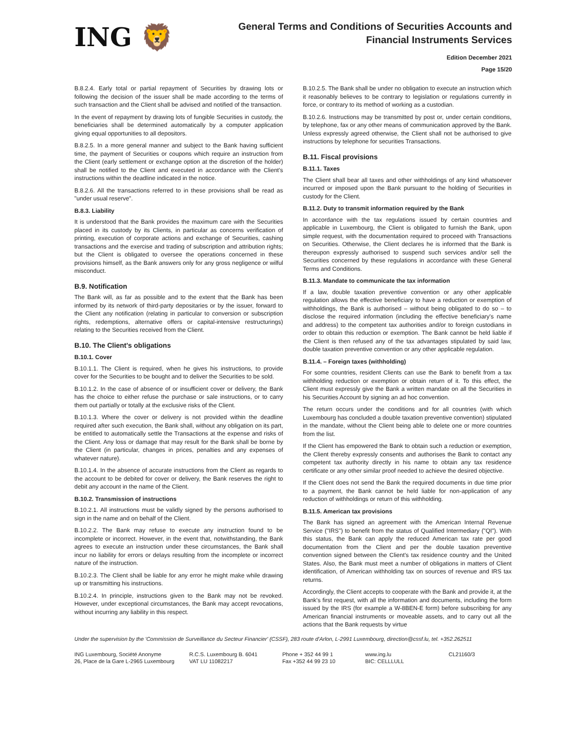ING 🦁
General Terms and Conditions of Securities Accounts and
Financial Instruments Services
Edition December 2021
Page 15/20
B.8.2.4. Early total or partial repayment of Securities by drawing lots or following the decision of the issuer shall be made according to the terms of such transaction and the Client shall be advised and notified of the transaction.
In the event of repayment by drawing lots of fungible Securities in custody, the beneficiaries shall be determined automatically by a computer application giving equal opportunities to all depositors.
B.8.2.5. In a more general manner and subject to the Bank having sufficient time, the payment of Securities or coupons which require an instruction from the Client (early settlement or exchange option at the discretion of the holder) shall be notified to the Client and executed in accordance with the Client's instructions within the deadline indicated in the notice.
B.8.2.6. All the transactions referred to in these provisions shall be read as "under usual reserve".
B.8.3. Liability
It is understood that the Bank provides the maximum care with the Securities placed in its custody by its Clients, in particular as concerns verification of printing, execution of corporate actions and exchange of Securities, cashing transactions and the exercise and trading of subscription and attribution rights; but the Client is obligated to oversee the operations concerned in these provisions himself, as the Bank answers only for any gross negligence or wilful misconduct.
B.9. Notification
The Bank will, as far as possible and to the extent that the Bank has been informed by its network of third-party depositaries or by the issuer, forward to the Client any notification (relating in particular to conversion or subscription rights, redemptions, alternative offers or capital-intensive restructurings) relating to the Securities received from the Client.
B.10. The Client's obligations
B.10.1. Cover
B.10.1.1. The Client is required, when he gives his instructions, to provide cover for the Securities to be bought and to deliver the Securities to be sold.
B.10.1.2. In the case of absence of or insufficient cover or delivery, the Bank has the choice to either refuse the purchase or sale instructions, or to carry them out partially or totally at the exclusive risks of the Client.
B.10.1.3. Where the cover or delivery is not provided within the deadline required after such execution, the Bank shall, without any obligation on its part, be entitled to automatically settle the Transactions at the expense and risks of the Client. Any loss or damage that may result for the Bank shall be borne by the Client (in particular, changes in prices, penalties and any expenses of whatever nature).
B.10.1.4. In the absence of accurate instructions from the Client as regards to the account to be debited for cover or delivery, the Bank reserves the right to debit any account in the name of the Client.
B.10.2. Transmission of instructions
B.10.2.1. All instructions must be validly signed by the persons authorised to sign in the name and on behalf of the Client.
B.10.2.2. The Bank may refuse to execute any instruction found to be incomplete or incorrect. However, in the event that, notwithstanding, the Bank agrees to execute an instruction under these circumstances, the Bank shall incur no liability for errors or delays resulting from the incomplete or incorrect nature of the instruction.
B.10.2.3. The Client shall be liable for any error he might make while drawing up or transmitting his instructions.
B.10.2.4. In principle, instructions given to the Bank may not be revoked. However, under exceptional circumstances, the Bank may accept revocations, without incurring any liability in this respect.
B.10.2.5. The Bank shall be under no obligation to execute an instruction which it reasonably believes to be contrary to legislation or regulations currently in force, or contrary to its method of working as a custodian.
B.10.2.6. Instructions may be transmitted by post or, under certain conditions, by telephone, fax or any other means of communication approved by the Bank. Unless expressly agreed otherwise, the Client shall not be authorised to give instructions by telephone for securities Transactions.
B.11. Fiscal provisions
B.11.1. Taxes
The Client shall bear all taxes and other withholdings of any kind whatsoever incurred or imposed upon the Bank pursuant to the holding of Securities in custody for the Client.
B.11.2. Duty to transmit information required by the Bank
In accordance with the tax regulations issued by certain countries and applicable in Luxembourg, the Client is obligated to furnish the Bank, upon simple request, with the documentation required to proceed with Transactions on Securities. Otherwise, the Client declares he is informed that the Bank is thereupon expressly authorised to suspend such services and/or sell the Securities concerned by these regulations in accordance with these General Terms and Conditions.
B.11.3. Mandate to communicate the tax information
If a law, double taxation preventive convention or any other applicable regulation allows the effective beneficiary to have a reduction or exemption of withholdings, the Bank is authorised – without being obligated to do so – to disclose the required information (including the effective beneficiary's name and address) to the competent tax authorities and/or to foreign custodians in order to obtain this reduction or exemption. The Bank cannot be held liable if the Client is then refused any of the tax advantages stipulated by said law, double taxation preventive convention or any other applicable regulation.
B.11.4. – Foreign taxes (withholding)
For some countries, resident Clients can use the Bank to benefit from a tax withholding reduction or exemption or obtain return of it. To this effect, the Client must expressly give the Bank a written mandate on all the Securities in his Securities Account by signing an ad hoc convention.
The return occurs under the conditions and for all countries (with which Luxembourg has concluded a double taxation preventive convention) stipulated in the mandate, without the Client being able to delete one or more countries from the list.
If the Client has empowered the Bank to obtain such a reduction or exemption, the Client thereby expressly consents and authorises the Bank to contact any competent tax authority directly in his name to obtain any tax residence certificate or any other similar proof needed to achieve the desired objective.
If the Client does not send the Bank the required documents in due time prior to a payment, the Bank cannot be held liable for non-application of any reduction of withholdings or return of this withholding.
B.11.5. American tax provisions
The Bank has signed an agreement with the American Internal Revenue Service ("IRS") to benefit from the status of Qualified Intermediary ("QI"). With this status, the Bank can apply the reduced American tax rate per good documentation from the Client and per the double taxation preventive convention signed between the Client's tax residence country and the United States. Also, the Bank must meet a number of obligations in matters of Client identification, of American withholding tax on sources of revenue and IRS tax returns.
Accordingly, the Client accepts to cooperate with the Bank and provide it, at the Bank's first request, with all the information and documents, including the form issued by the IRS (for example a W-8BEN-E form) before subscribing for any American financial instruments or moveable assets, and to carry out all the actions that the Bank requests by virtue
Under the supervision by the 'Commission de Surveillance du Secteur Financier' (CSSF), 283 route d'Arlon, L-2991 Luxembourg, direction@cssf.lu, tel. +352.262511
ING Luxembourg, Société Anonyme
26, Place de la Gare L-2965 Luxembourg
R.C.S. Luxembourg B. 6041
VAT LU 11082217
Phone + 352 44 99 1
Fax +352 44 99 23 10
www.ing.lu
BIC: CELLLULL
CL21160/3